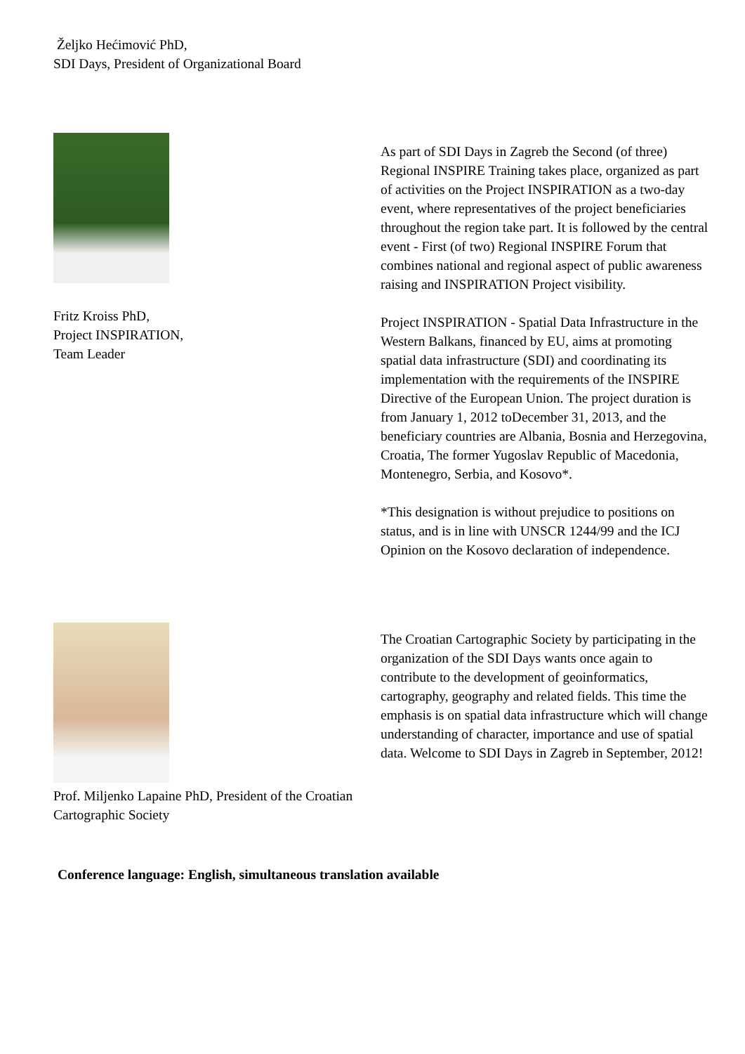Željko Hećimović PhD,
SDI Days, President of Organizational Board
Fritz Kroiss PhD,
Project INSPIRATION,
Team Leader
As part of SDI Days in Zagreb the Second (of three) Regional INSPIRE Training takes place, organized as part of activities on the Project INSPIRATION as a two-day event, where representatives of the project beneficiaries throughout the region take part. It is followed by the central event - First (of two) Regional INSPIRE Forum that combines national and regional aspect of public awareness raising and INSPIRATION Project visibility.
Project INSPIRATION - Spatial Data Infrastructure in the Western Balkans, financed by EU, aims at promoting spatial data infrastructure (SDI) and coordinating its implementation with the requirements of the INSPIRE Directive of the European Union. The project duration is from January 1, 2012 toDecember 31, 2013, and the beneficiary countries are Albania, Bosnia and Herzegovina, Croatia, The former Yugoslav Republic of Macedonia, Montenegro, Serbia, and Kosovo*.
*This designation is without prejudice to positions on status, and is in line with UNSCR 1244/99 and the ICJ Opinion on the Kosovo declaration of independence.
Prof. Miljenko Lapaine PhD, President of the Croatian Cartographic Society
The Croatian Cartographic Society by participating in the organization of the SDI Days wants once again to contribute to the development of geoinformatics, cartography, geography and related fields. This time the emphasis is on spatial data infrastructure which will change understanding of character, importance and use of spatial data. Welcome to SDI Days in Zagreb in September, 2012!
Conference language: English, simultaneous translation available